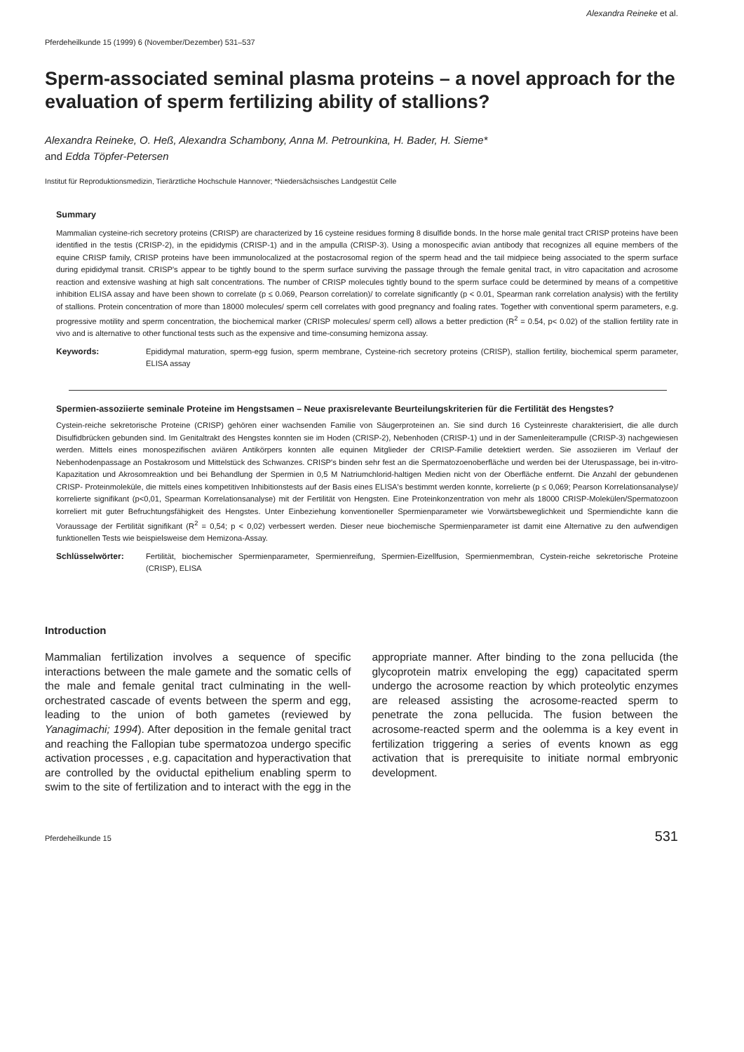Alexandra Reineke et al.
Pferdeheilkunde 15 (1999) 6 (November/Dezember) 531–537
Sperm-associated seminal plasma proteins – a novel approach for the evaluation of sperm fertilizing ability of stallions?
Alexandra Reineke, O. Heß, Alexandra Schambony, Anna M. Petrounkina, H. Bader, H. Sieme*
and Edda Töpfer-Petersen
Institut für Reproduktionsmedizin, Tierärztliche Hochschule Hannover; *Niedersächsisches Landgestüt Celle
Summary
Mammalian cysteine-rich secretory proteins (CRISP) are characterized by 16 cysteine residues forming 8 disulfide bonds. In the horse male genital tract CRISP proteins have been identified in the testis (CRISP-2), in the epididymis (CRISP-1) and in the ampulla (CRISP-3). Using a monospecific avian antibody that recognizes all equine members of the equine CRISP family, CRISP proteins have been immunolocalized at the postacrosomal region of the sperm head and the tail midpiece being associated to the sperm surface during epididymal transit. CRISP's appear to be tightly bound to the sperm surface surviving the passage through the female genital tract, in vitro capacitation and acrosome reaction and extensive washing at high salt concentrations. The number of CRISP molecules tightly bound to the sperm surface could be determined by means of a competitive inhibition ELISA assay and have been shown to correlate (p ≤ 0.069, Pearson correlation)/ to correlate significantly (p < 0.01, Spearman rank correlation analysis) with the fertility of stallions. Protein concentration of more than 18000 molecules/ sperm cell correlates with good pregnancy and foaling rates. Together with conventional sperm parameters, e.g. progressive motility and sperm concentration, the biochemical marker (CRISP molecules/ sperm cell) allows a better prediction (R<sup>2</sup> = 0.54, p< 0.02) of the stallion fertility rate in vivo and is alternative to other functional tests such as the expensive and time-consuming hemizona assay.
Keywords: Epididymal maturation, sperm-egg fusion, sperm membrane, Cysteine-rich secretory proteins (CRISP), stallion fertility, biochemical sperm parameter, ELISA assay
Spermien-assoziierte seminale Proteine im Hengstsamen – Neue praxisrelevante Beurteilungskriterien für die Fertilität des Hengstes?
Cystein-reiche sekretorische Proteine (CRISP) gehören einer wachsenden Familie von Säugerproteinen an. Sie sind durch 16 Cysteinreste charakterisiert, die alle durch Disulfidbrücken gebunden sind. Im Genitaltrakt des Hengstes konnten sie im Hoden (CRISP-2), Nebenhoden (CRISP-1) und in der Samenleiterampulle (CRISP-3) nachgewiesen werden. Mittels eines monospezifischen aviären Antikörpers konnten alle equinen Mitglieder der CRISP-Familie detektiert werden. Sie assoziieren im Verlauf der Nebenhodenpassage an Postakrosom und Mittelstück des Schwanzes. CRISP's binden sehr fest an die Spermatozoenoberfläche und werden bei der Uteruspassage, bei in-vitro-Kapazitation und Akrosomreaktion und bei Behandlung der Spermien in 0,5 M Natriumchlorid-haltigen Medien nicht von der Oberfläche entfernt. Die Anzahl der gebundenen CRISP- Proteinmoleküle, die mittels eines kompetitiven Inhibitionstests auf der Basis eines ELISA's bestimmt werden konnte, korrelierte (p ≤ 0,069; Pearson Korrelationsanalyse)/ korrelierte signifikant (p<0,01, Spearman Korrelationsanalyse) mit der Fertilität von Hengsten. Eine Proteinkonzentration von mehr als 18000 CRISP-Molekülen/Spermatozoon korreliert mit guter Befruchtungsfähigkeit des Hengstes. Unter Einbeziehung konventioneller Spermienparameter wie Vorwärtsbeweglichkeit und Spermiendichte kann die Voraussage der Fertilität signifikant (R<sup>2</sup> = 0,54; p < 0,02) verbessert werden. Dieser neue biochemische Spermienparameter ist damit eine Alternative zu den aufwendigen funktionellen Tests wie beispielsweise dem Hemizona-Assay.
Schlüsselwörter: Fertilität, biochemischer Spermienparameter, Spermienreifung, Spermien-Eizellfusion, Spermienmembran, Cystein-reiche sekretorische Proteine (CRISP), ELISA
Introduction
Mammalian fertilization involves a sequence of specific interactions between the male gamete and the somatic cells of the male and female genital tract culminating in the well-orchestrated cascade of events between the sperm and egg, leading to the union of both gametes (reviewed by Yanagimachi; 1994). After deposition in the female genital tract and reaching the Fallopian tube spermatozoa undergo specific activation processes , e.g. capacitation and hyperactivation that are controlled by the oviductal epithelium enabling sperm to swim to the site of fertilization and to interact with the egg in the appropriate manner. After binding to the zona pellucida (the glycoprotein matrix enveloping the egg) capacitated sperm undergo the acrosome reaction by which proteolytic enzymes are released assisting the acrosome-reacted sperm to penetrate the zona pellucida. The fusion between the acrosome-reacted sperm and the oolemma is a key event in fertilization triggering a series of events known as egg activation that is prerequisite to initiate normal embryonic development.
Pferdeheilkunde 15 531